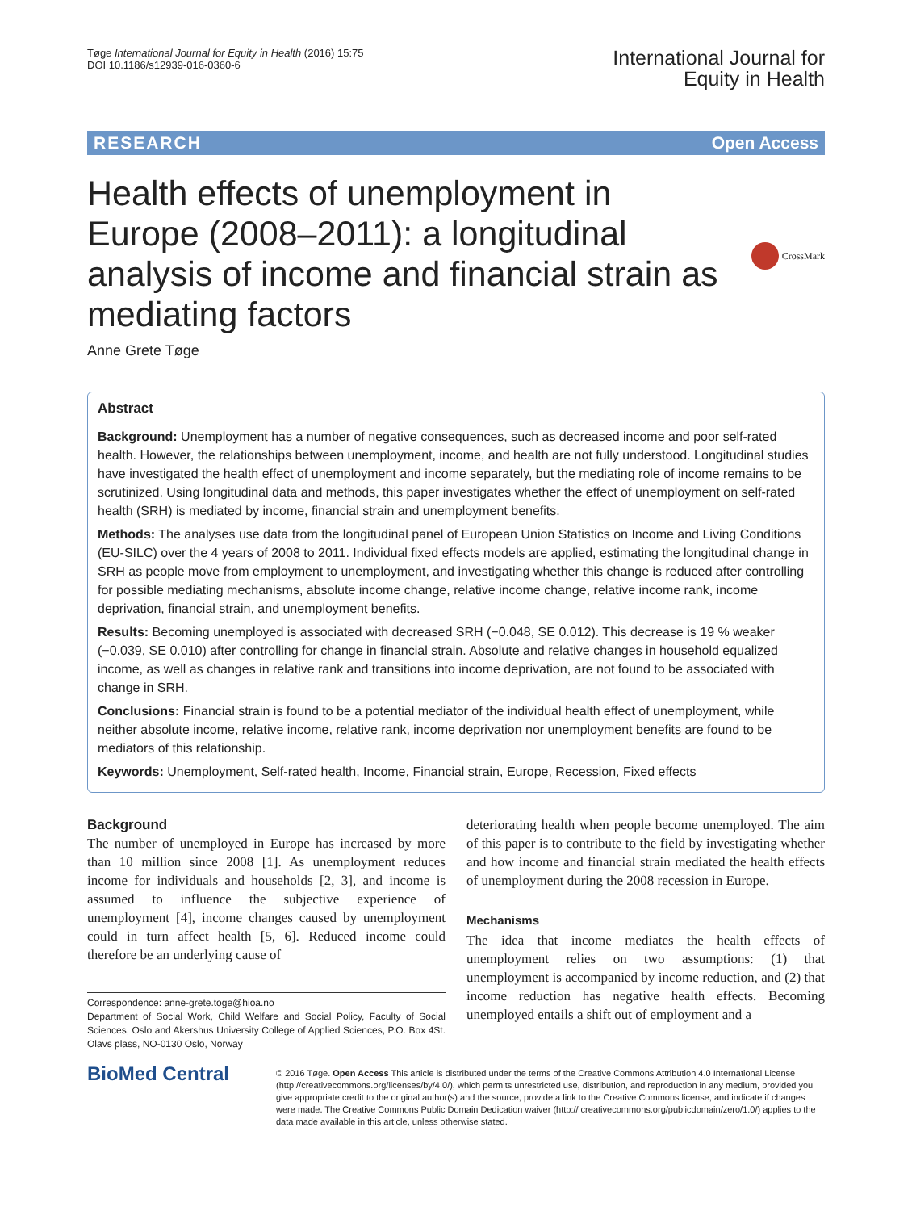Tøge International Journal for Equity in Health (2016) 15:75
DOI 10.1186/s12939-016-0360-6
International Journal for
Equity in Health
RESEARCH Open Access
Health effects of unemployment in Europe (2008–2011): a longitudinal analysis of income and financial strain as mediating factors
CrossMark
Anne Grete Tøge
Abstract
Background: Unemployment has a number of negative consequences, such as decreased income and poor self-rated health. However, the relationships between unemployment, income, and health are not fully understood. Longitudinal studies have investigated the health effect of unemployment and income separately, but the mediating role of income remains to be scrutinized. Using longitudinal data and methods, this paper investigates whether the effect of unemployment on self-rated health (SRH) is mediated by income, financial strain and unemployment benefits.
Methods: The analyses use data from the longitudinal panel of European Union Statistics on Income and Living Conditions (EU-SILC) over the 4 years of 2008 to 2011. Individual fixed effects models are applied, estimating the longitudinal change in SRH as people move from employment to unemployment, and investigating whether this change is reduced after controlling for possible mediating mechanisms, absolute income change, relative income change, relative income rank, income deprivation, financial strain, and unemployment benefits.
Results: Becoming unemployed is associated with decreased SRH (−0.048, SE 0.012). This decrease is 19 % weaker (−0.039, SE 0.010) after controlling for change in financial strain. Absolute and relative changes in household equalized income, as well as changes in relative rank and transitions into income deprivation, are not found to be associated with change in SRH.
Conclusions: Financial strain is found to be a potential mediator of the individual health effect of unemployment, while neither absolute income, relative income, relative rank, income deprivation nor unemployment benefits are found to be mediators of this relationship.
Keywords: Unemployment, Self-rated health, Income, Financial strain, Europe, Recession, Fixed effects
Background
The number of unemployed in Europe has increased by more than 10 million since 2008 [1]. As unemployment reduces income for individuals and households [2, 3], and income is assumed to influence the subjective experience of unemployment [4], income changes caused by unemployment could in turn affect health [5, 6]. Reduced income could therefore be an underlying cause of
Correspondence: anne-grete.toge@hioa.no
Department of Social Work, Child Welfare and Social Policy, Faculty of Social Sciences, Oslo and Akershus University College of Applied Sciences, P.O. Box 4St. Olavs plass, NO-0130 Oslo, Norway
deteriorating health when people become unemployed. The aim of this paper is to contribute to the field by investigating whether and how income and financial strain mediated the health effects of unemployment during the 2008 recession in Europe.
Mechanisms
The idea that income mediates the health effects of unemployment relies on two assumptions: (1) that unemployment is accompanied by income reduction, and (2) that income reduction has negative health effects. Becoming unemployed entails a shift out of employment and a
BioMed Central
© 2016 Tøge. Open Access This article is distributed under the terms of the Creative Commons Attribution 4.0 International License (http://creativecommons.org/licenses/by/4.0/), which permits unrestricted use, distribution, and reproduction in any medium, provided you give appropriate credit to the original author(s) and the source, provide a link to the Creative Commons license, and indicate if changes were made. The Creative Commons Public Domain Dedication waiver (http:// creativecommons.org/publicdomain/zero/1.0/) applies to the data made available in this article, unless otherwise stated.